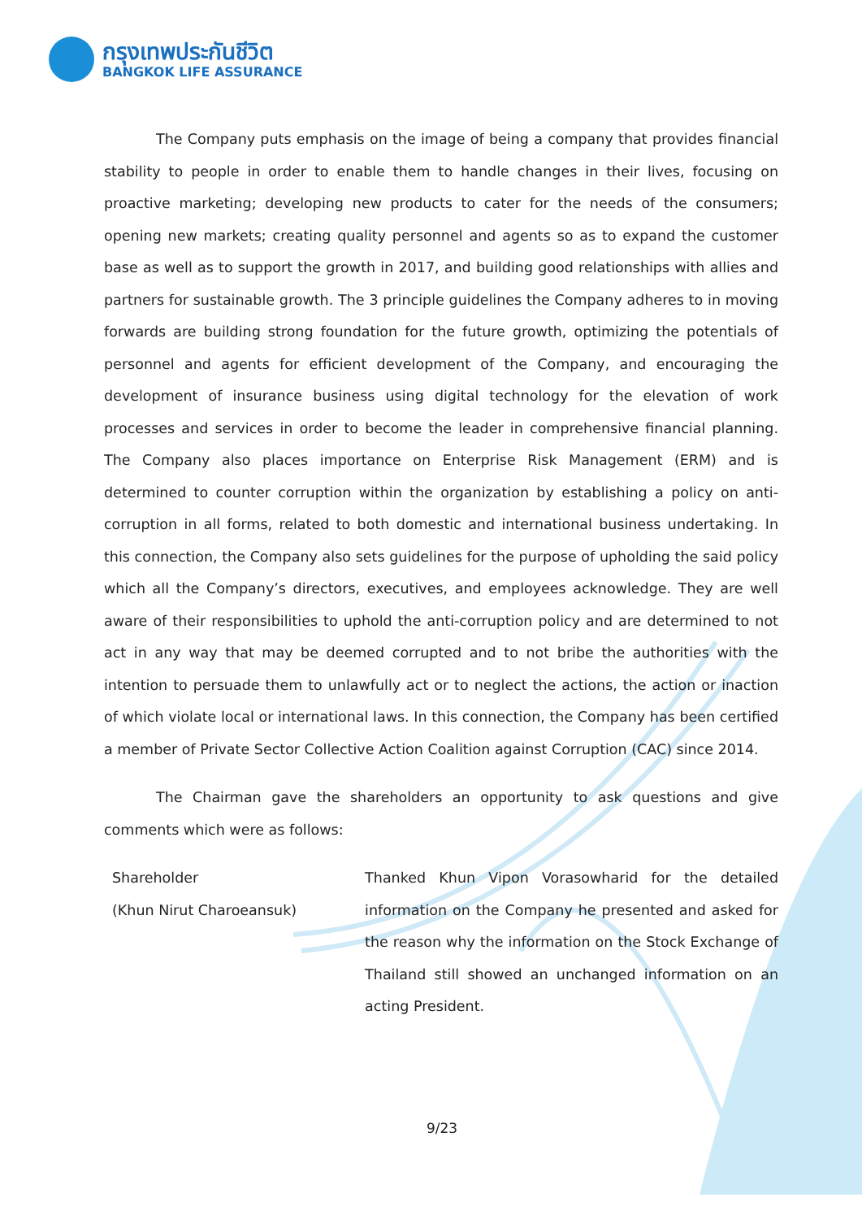กรุงเทพประกันชีวิต
BANGKOK LIFE ASSURANCE
The Company puts emphasis on the image of being a company that provides financial stability to people in order to enable them to handle changes in their lives, focusing on proactive marketing; developing new products to cater for the needs of the consumers; opening new markets; creating quality personnel and agents so as to expand the customer base as well as to support the growth in 2017, and building good relationships with allies and partners for sustainable growth. The 3 principle guidelines the Company adheres to in moving forwards are building strong foundation for the future growth, optimizing the potentials of personnel and agents for efficient development of the Company, and encouraging the development of insurance business using digital technology for the elevation of work processes and services in order to become the leader in comprehensive financial planning. The Company also places importance on Enterprise Risk Management (ERM) and is determined to counter corruption within the organization by establishing a policy on anti-corruption in all forms, related to both domestic and international business undertaking. In this connection, the Company also sets guidelines for the purpose of upholding the said policy which all the Company’s directors, executives, and employees acknowledge. They are well aware of their responsibilities to uphold the anti-corruption policy and are determined to not act in any way that may be deemed corrupted and to not bribe the authorities with the intention to persuade them to unlawfully act or to neglect the actions, the action or inaction of which violate local or international laws. In this connection, the Company has been certified a member of Private Sector Collective Action Coalition against Corruption (CAC) since 2014.
The Chairman gave the shareholders an opportunity to ask questions and give comments which were as follows:
Shareholder
(Khun Nirut Charoeansuk)
Thanked Khun Vipon Vorasowharid for the detailed information on the Company he presented and asked for the reason why the information on the Stock Exchange of Thailand still showed an unchanged information on an acting President.
9/23